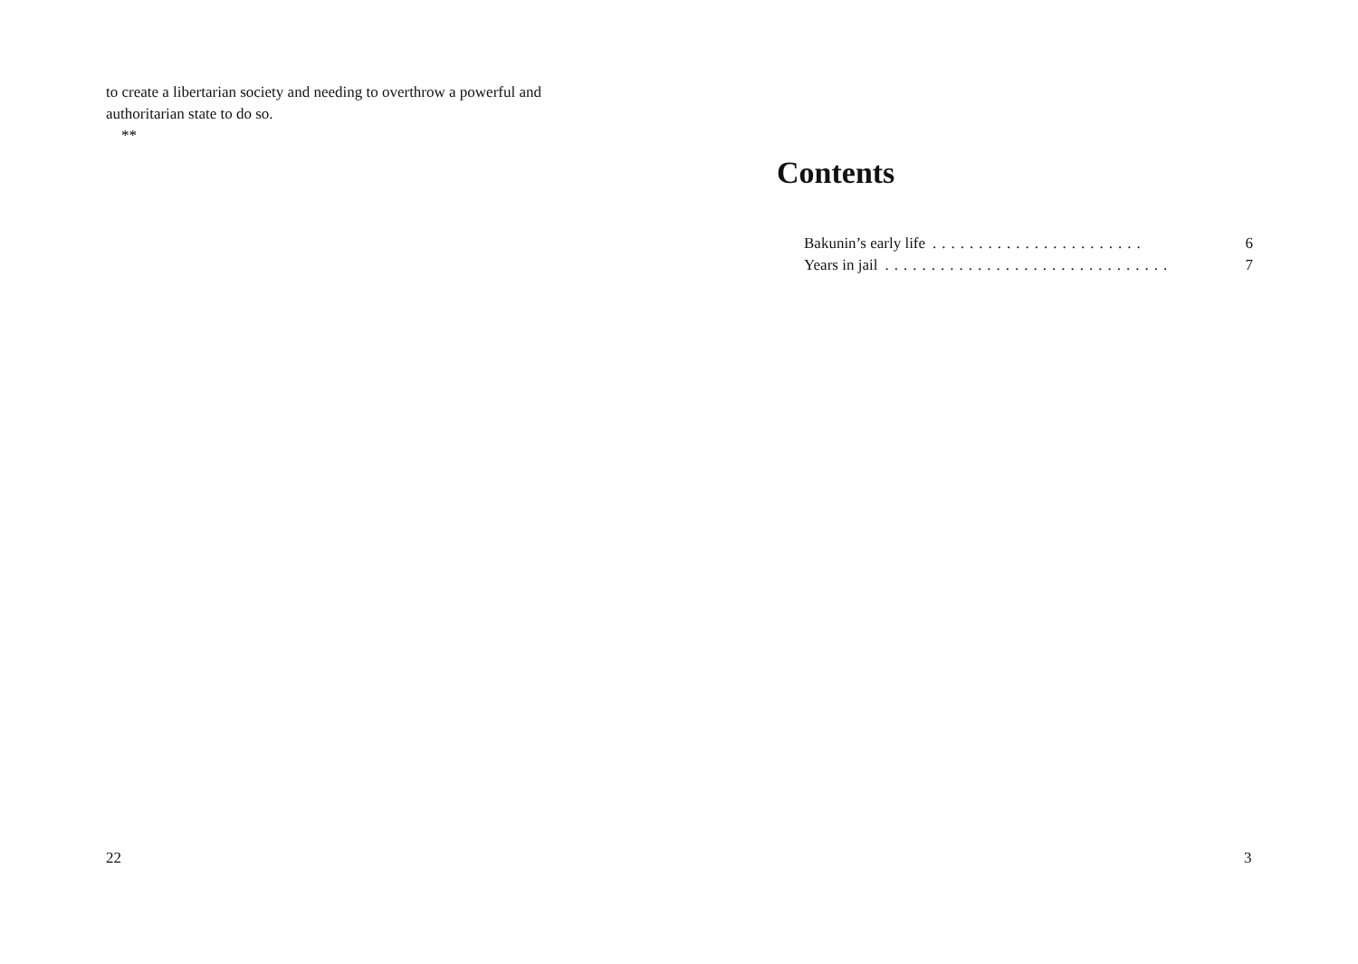to create a libertarian society and needing to overthrow a powerful and authoritarian state to do so.
**
22
Contents
Bakunin’s early life....................... 6
Years in jail............................... 7
3